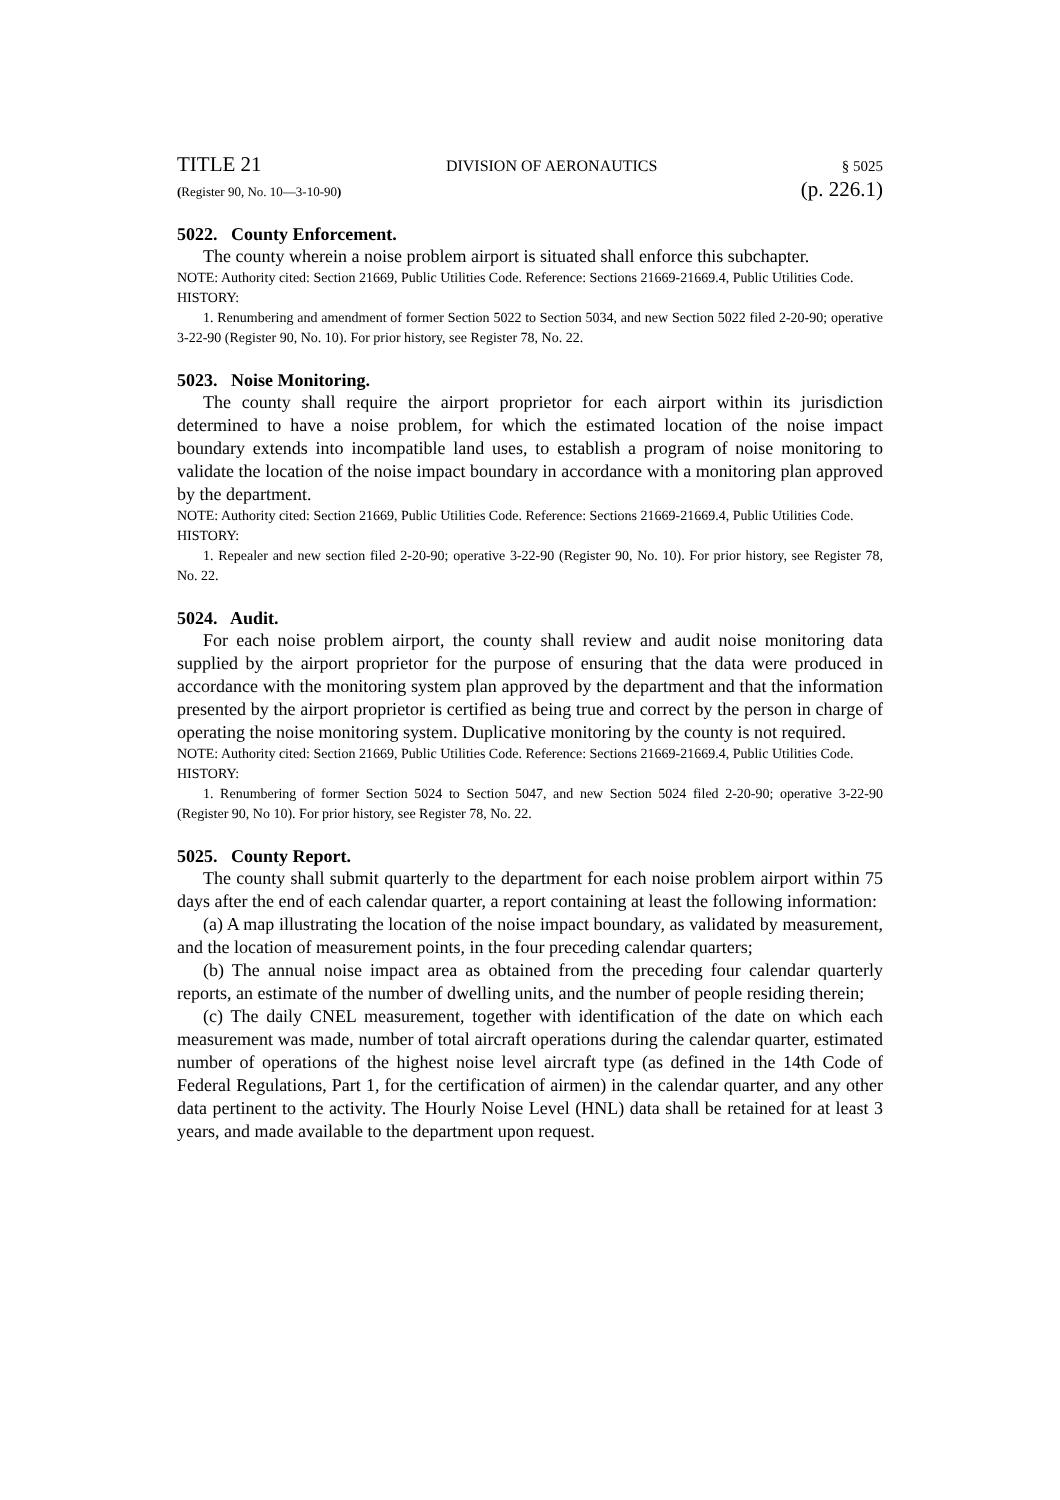TITLE 21 DIVISION OF AERONAUTICS § 5025
(Register 90, No. 10—3-10-90) (p. 226.1)
5022. County Enforcement.
The county wherein a noise problem airport is situated shall enforce this subchapter.
NOTE: Authority cited: Section 21669, Public Utilities Code. Reference: Sections 21669-21669.4, Public Utilities Code.
HISTORY:
1. Renumbering and amendment of former Section 5022 to Section 5034, and new Section 5022 filed 2-20-90; operative 3-22-90 (Register 90, No. 10). For prior history, see Register 78, No. 22.
5023. Noise Monitoring.
The county shall require the airport proprietor for each airport within its jurisdiction determined to have a noise problem, for which the estimated location of the noise impact boundary extends into incompatible land uses, to establish a program of noise monitoring to validate the location of the noise impact boundary in accordance with a monitoring plan approved by the department.
NOTE: Authority cited: Section 21669, Public Utilities Code. Reference: Sections 21669-21669.4, Public Utilities Code.
HISTORY:
1. Repealer and new section filed 2-20-90; operative 3-22-90 (Register 90, No. 10). For prior history, see Register 78, No. 22.
5024. Audit.
For each noise problem airport, the county shall review and audit noise monitoring data supplied by the airport proprietor for the purpose of ensuring that the data were produced in accordance with the monitoring system plan approved by the department and that the information presented by the airport proprietor is certified as being true and correct by the person in charge of operating the noise monitoring system. Duplicative monitoring by the county is not required.
NOTE: Authority cited: Section 21669, Public Utilities Code. Reference: Sections 21669-21669.4, Public Utilities Code.
HISTORY:
1. Renumbering of former Section 5024 to Section 5047, and new Section 5024 filed 2-20-90; operative 3-22-90 (Register 90, No 10). For prior history, see Register 78, No. 22.
5025. County Report.
The county shall submit quarterly to the department for each noise problem airport within 75 days after the end of each calendar quarter, a report containing at least the following information:
(a) A map illustrating the location of the noise impact boundary, as validated by measurement, and the location of measurement points, in the four preceding calendar quarters;
(b) The annual noise impact area as obtained from the preceding four calendar quarterly reports, an estimate of the number of dwelling units, and the number of people residing therein;
(c) The daily CNEL measurement, together with identification of the date on which each measurement was made, number of total aircraft operations during the calendar quarter, estimated number of operations of the highest noise level aircraft type (as defined in the 14th Code of Federal Regulations, Part 1, for the certification of airmen) in the calendar quarter, and any other data pertinent to the activity. The Hourly Noise Level (HNL) data shall be retained for at least 3 years, and made available to the department upon request.